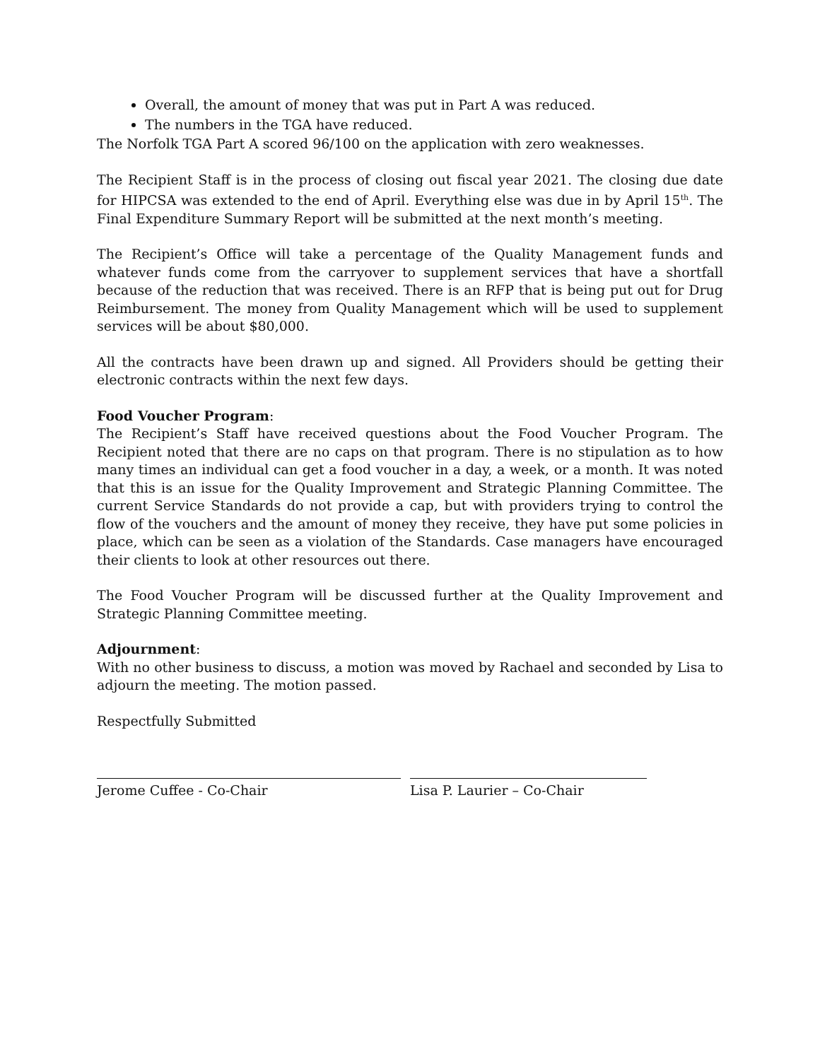Overall, the amount of money that was put in Part A was reduced.
The numbers in the TGA have reduced.
The Norfolk TGA Part A scored 96/100 on the application with zero weaknesses.
The Recipient Staff is in the process of closing out fiscal year 2021. The closing due date for HIPCSA was extended to the end of April. Everything else was due in by April 15<sup>th</sup>. The Final Expenditure Summary Report will be submitted at the next month’s meeting.
The Recipient’s Office will take a percentage of the Quality Management funds and whatever funds come from the carryover to supplement services that have a shortfall because of the reduction that was received. There is an RFP that is being put out for Drug Reimbursement. The money from Quality Management which will be used to supplement services will be about $80,000.
All the contracts have been drawn up and signed. All Providers should be getting their electronic contracts within the next few days.
Food Voucher Program:
The Recipient’s Staff have received questions about the Food Voucher Program. The Recipient noted that there are no caps on that program. There is no stipulation as to how many times an individual can get a food voucher in a day, a week, or a month. It was noted that this is an issue for the Quality Improvement and Strategic Planning Committee. The current Service Standards do not provide a cap, but with providers trying to control the flow of the vouchers and the amount of money they receive, they have put some policies in place, which can be seen as a violation of the Standards. Case managers have encouraged their clients to look at other resources out there.
The Food Voucher Program will be discussed further at the Quality Improvement and Strategic Planning Committee meeting.
Adjournment:
With no other business to discuss, a motion was moved by Rachael and seconded by Lisa to adjourn the meeting. The motion passed.
Respectfully Submitted
Jerome Cuffee - Co-Chair Lisa P. Laurier – Co-Chair